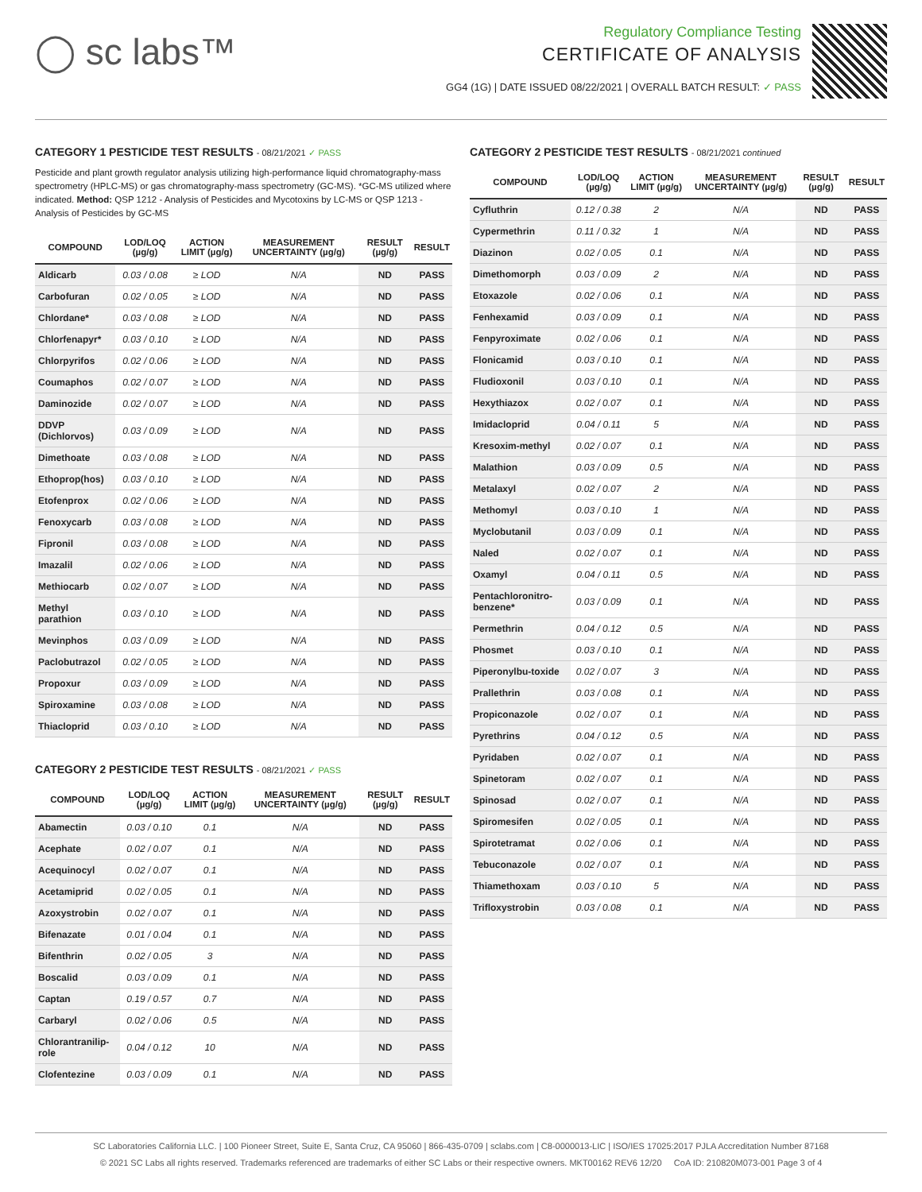◯ sc labs™
Regulatory Compliance Testing
CERTIFICATE OF ANALYSIS
GG4 (1G) | DATE ISSUED 08/22/2021 | OVERALL BATCH RESULT: ✓ PASS
CATEGORY 1 PESTICIDE TEST RESULTS - 08/21/2021 ✓ PASS
Pesticide and plant growth regulator analysis utilizing high-performance liquid chromatography-mass spectrometry (HPLC-MS) or gas chromatography-mass spectrometry (GC-MS). *GC-MS utilized where indicated. Method: QSP 1212 - Analysis of Pesticides and Mycotoxins by LC-MS or QSP 1213 - Analysis of Pesticides by GC-MS
| COMPOUND | LOD/LOQ (µg/g) | ACTION LIMIT (µg/g) | MEASUREMENT UNCERTAINTY (µg/g) | RESULT (µg/g) | RESULT |
| --- | --- | --- | --- | --- | --- |
| Aldicarb | 0.03 / 0.08 | ≥ LOD | N/A | ND | PASS |
| Carbofuran | 0.02 / 0.05 | ≥ LOD | N/A | ND | PASS |
| Chlordane* | 0.03 / 0.08 | ≥ LOD | N/A | ND | PASS |
| Chlorfenapyr* | 0.03 / 0.10 | ≥ LOD | N/A | ND | PASS |
| Chlorpyrifos | 0.02 / 0.06 | ≥ LOD | N/A | ND | PASS |
| Coumaphos | 0.02 / 0.07 | ≥ LOD | N/A | ND | PASS |
| Daminozide | 0.02 / 0.07 | ≥ LOD | N/A | ND | PASS |
| DDVP (Dichlorvos) | 0.03 / 0.09 | ≥ LOD | N/A | ND | PASS |
| Dimethoate | 0.03 / 0.08 | ≥ LOD | N/A | ND | PASS |
| Ethoprop(hos) | 0.03 / 0.10 | ≥ LOD | N/A | ND | PASS |
| Etofenprox | 0.02 / 0.06 | ≥ LOD | N/A | ND | PASS |
| Fenoxycarb | 0.03 / 0.08 | ≥ LOD | N/A | ND | PASS |
| Fipronil | 0.03 / 0.08 | ≥ LOD | N/A | ND | PASS |
| Imazalil | 0.02 / 0.06 | ≥ LOD | N/A | ND | PASS |
| Methiocarb | 0.02 / 0.07 | ≥ LOD | N/A | ND | PASS |
| Methyl parathion | 0.03 / 0.10 | ≥ LOD | N/A | ND | PASS |
| Mevinphos | 0.03 / 0.09 | ≥ LOD | N/A | ND | PASS |
| Paclobutrazol | 0.02 / 0.05 | ≥ LOD | N/A | ND | PASS |
| Propoxur | 0.03 / 0.09 | ≥ LOD | N/A | ND | PASS |
| Spiroxamine | 0.03 / 0.08 | ≥ LOD | N/A | ND | PASS |
| Thiacloprid | 0.03 / 0.10 | ≥ LOD | N/A | ND | PASS |
CATEGORY 2 PESTICIDE TEST RESULTS - 08/21/2021 ✓ PASS
| COMPOUND | LOD/LOQ (µg/g) | ACTION LIMIT (µg/g) | MEASUREMENT UNCERTAINTY (µg/g) | RESULT (µg/g) | RESULT |
| --- | --- | --- | --- | --- | --- |
| Abamectin | 0.03 / 0.10 | 0.1 | N/A | ND | PASS |
| Acephate | 0.02 / 0.07 | 0.1 | N/A | ND | PASS |
| Acequinocyl | 0.02 / 0.07 | 0.1 | N/A | ND | PASS |
| Acetamiprid | 0.02 / 0.05 | 0.1 | N/A | ND | PASS |
| Azoxystrobin | 0.02 / 0.07 | 0.1 | N/A | ND | PASS |
| Bifenazate | 0.01 / 0.04 | 0.1 | N/A | ND | PASS |
| Bifenthrin | 0.02 / 0.05 | 3 | N/A | ND | PASS |
| Boscalid | 0.03 / 0.09 | 0.1 | N/A | ND | PASS |
| Captan | 0.19 / 0.57 | 0.7 | N/A | ND | PASS |
| Carbaryl | 0.02 / 0.06 | 0.5 | N/A | ND | PASS |
| Chlorantranilip-role | 0.04 / 0.12 | 10 | N/A | ND | PASS |
| Clofentezine | 0.03 / 0.09 | 0.1 | N/A | ND | PASS |
CATEGORY 2 PESTICIDE TEST RESULTS - 08/21/2021 continued
| COMPOUND | LOD/LOQ (µg/g) | ACTION LIMIT (µg/g) | MEASUREMENT UNCERTAINTY (µg/g) | RESULT (µg/g) | RESULT |
| --- | --- | --- | --- | --- | --- |
| Cyfluthrin | 0.12 / 0.38 | 2 | N/A | ND | PASS |
| Cypermethrin | 0.11 / 0.32 | 1 | N/A | ND | PASS |
| Diazinon | 0.02 / 0.05 | 0.1 | N/A | ND | PASS |
| Dimethomorph | 0.03 / 0.09 | 2 | N/A | ND | PASS |
| Etoxazole | 0.02 / 0.06 | 0.1 | N/A | ND | PASS |
| Fenhexamid | 0.03 / 0.09 | 0.1 | N/A | ND | PASS |
| Fenpyroximate | 0.02 / 0.06 | 0.1 | N/A | ND | PASS |
| Flonicamid | 0.03 / 0.10 | 0.1 | N/A | ND | PASS |
| Fludioxonil | 0.03 / 0.10 | 0.1 | N/A | ND | PASS |
| Hexythiazox | 0.02 / 0.07 | 0.1 | N/A | ND | PASS |
| Imidacloprid | 0.04 / 0.11 | 5 | N/A | ND | PASS |
| Kresoxim-methyl | 0.02 / 0.07 | 0.1 | N/A | ND | PASS |
| Malathion | 0.03 / 0.09 | 0.5 | N/A | ND | PASS |
| Metalaxyl | 0.02 / 0.07 | 2 | N/A | ND | PASS |
| Methomyl | 0.03 / 0.10 | 1 | N/A | ND | PASS |
| Myclobutanil | 0.03 / 0.09 | 0.1 | N/A | ND | PASS |
| Naled | 0.02 / 0.07 | 0.1 | N/A | ND | PASS |
| Oxamyl | 0.04 / 0.11 | 0.5 | N/A | ND | PASS |
| Pentachloronitro-benzene* | 0.03 / 0.09 | 0.1 | N/A | ND | PASS |
| Permethrin | 0.04 / 0.12 | 0.5 | N/A | ND | PASS |
| Phosmet | 0.03 / 0.10 | 0.1 | N/A | ND | PASS |
| Piperonylbu-toxide | 0.02 / 0.07 | 3 | N/A | ND | PASS |
| Prallethrin | 0.03 / 0.08 | 0.1 | N/A | ND | PASS |
| Propiconazole | 0.02 / 0.07 | 0.1 | N/A | ND | PASS |
| Pyrethrins | 0.04 / 0.12 | 0.5 | N/A | ND | PASS |
| Pyridaben | 0.02 / 0.07 | 0.1 | N/A | ND | PASS |
| Spinetoram | 0.02 / 0.07 | 0.1 | N/A | ND | PASS |
| Spinosad | 0.02 / 0.07 | 0.1 | N/A | ND | PASS |
| Spiromesifen | 0.02 / 0.05 | 0.1 | N/A | ND | PASS |
| Spirotetramat | 0.02 / 0.06 | 0.1 | N/A | ND | PASS |
| Tebuconazole | 0.02 / 0.07 | 0.1 | N/A | ND | PASS |
| Thiamethoxam | 0.03 / 0.10 | 5 | N/A | ND | PASS |
| Trifloxystrobin | 0.03 / 0.08 | 0.1 | N/A | ND | PASS |
SC Laboratories California LLC. | 100 Pioneer Street, Suite E, Santa Cruz, CA 95060 | 866-435-0709 | sclabs.com | C8-0000013-LIC | ISO/IES 17025:2017 PJLA Accreditation Number 87168
© 2021 SC Labs all rights reserved. Trademarks referenced are trademarks of either SC Labs or their respective owners. MKT00162 REV6 12/20 CoA ID: 210820M073-001 Page 3 of 4